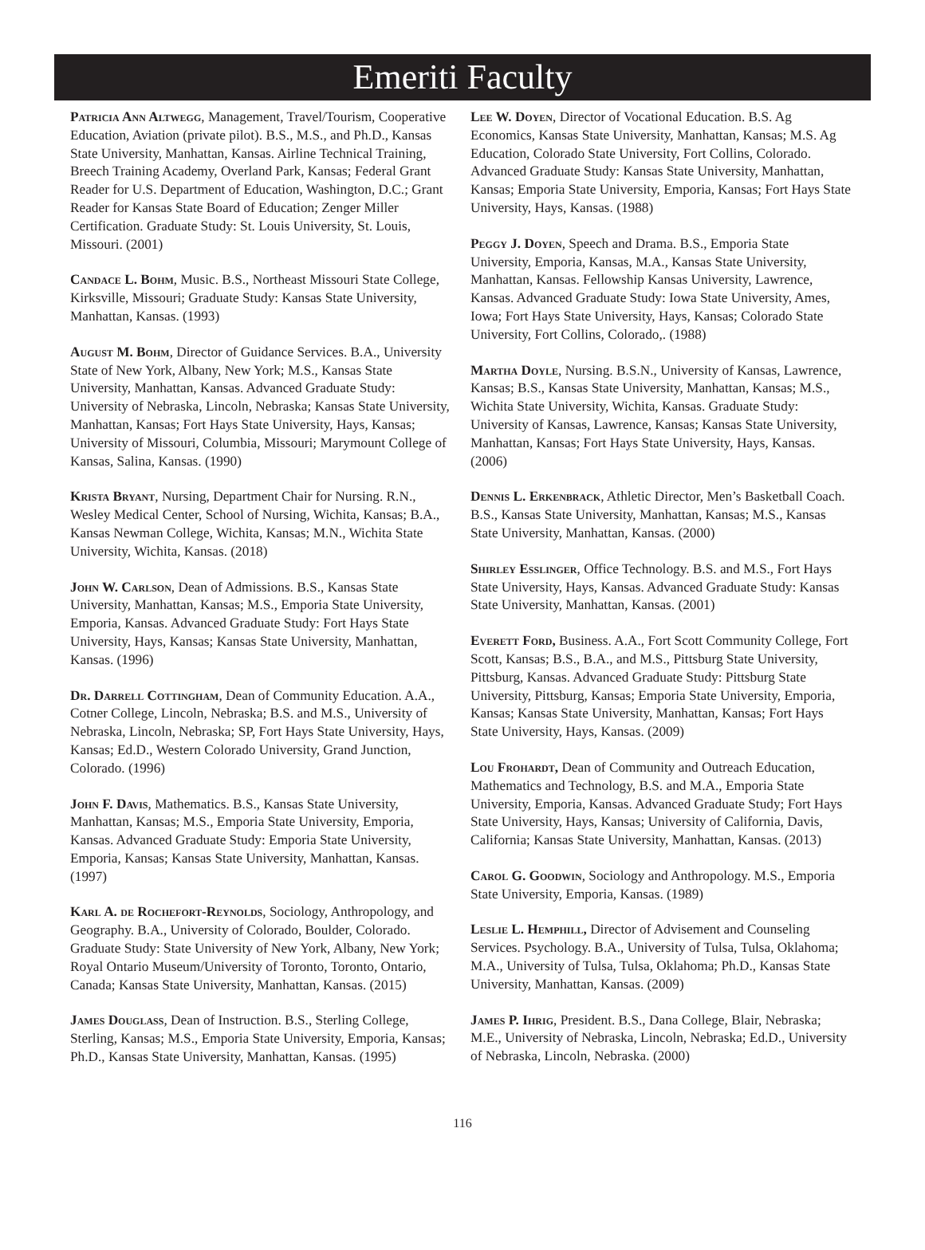Emeriti Faculty
Patricia Ann Altwegg, Management, Travel/Tourism, Cooperative Education, Aviation (private pilot). B.S., M.S., and Ph.D., Kansas State University, Manhattan, Kansas. Airline Technical Training, Breech Training Academy, Overland Park, Kansas; Federal Grant Reader for U.S. Department of Education, Washington, D.C.; Grant Reader for Kansas State Board of Education; Zenger Miller Certification. Graduate Study: St. Louis University, St. Louis, Missouri. (2001)
Candace L. Bohm, Music. B.S., Northeast Missouri State College, Kirksville, Missouri; Graduate Study: Kansas State University, Manhattan, Kansas. (1993)
August M. Bohm, Director of Guidance Services. B.A., University State of New York, Albany, New York; M.S., Kansas State University, Manhattan, Kansas. Advanced Graduate Study: University of Nebraska, Lincoln, Nebraska; Kansas State University, Manhattan, Kansas; Fort Hays State University, Hays, Kansas; University of Missouri, Columbia, Missouri; Marymount College of Kansas, Salina, Kansas. (1990)
Krista Bryant, Nursing, Department Chair for Nursing. R.N., Wesley Medical Center, School of Nursing, Wichita, Kansas; B.A., Kansas Newman College, Wichita, Kansas; M.N., Wichita State University, Wichita, Kansas. (2018)
John W. Carlson, Dean of Admissions. B.S., Kansas State University, Manhattan, Kansas; M.S., Emporia State University, Emporia, Kansas. Advanced Graduate Study: Fort Hays State University, Hays, Kansas; Kansas State University, Manhattan, Kansas. (1996)
Dr. Darrell Cottingham, Dean of Community Education. A.A., Cotner College, Lincoln, Nebraska; B.S. and M.S., University of Nebraska, Lincoln, Nebraska; SP, Fort Hays State University, Hays, Kansas; Ed.D., Western Colorado University, Grand Junction, Colorado. (1996)
John F. Davis, Mathematics. B.S., Kansas State University, Manhattan, Kansas; M.S., Emporia State University, Emporia, Kansas. Advanced Graduate Study: Emporia State University, Emporia, Kansas; Kansas State University, Manhattan, Kansas. (1997)
Karl A. de Rochefort-Reynolds, Sociology, Anthropology, and Geography. B.A., University of Colorado, Boulder, Colorado. Graduate Study: State University of New York, Albany, New York; Royal Ontario Museum/University of Toronto, Toronto, Ontario, Canada; Kansas State University, Manhattan, Kansas. (2015)
James Douglass, Dean of Instruction. B.S., Sterling College, Sterling, Kansas; M.S., Emporia State University, Emporia, Kansas; Ph.D., Kansas State University, Manhattan, Kansas. (1995)
Lee W. Doyen, Director of Vocational Education. B.S. Ag Economics, Kansas State University, Manhattan, Kansas; M.S. Ag Education, Colorado State University, Fort Collins, Colorado. Advanced Graduate Study: Kansas State University, Manhattan, Kansas; Emporia State University, Emporia, Kansas; Fort Hays State University, Hays, Kansas. (1988)
Peggy J. Doyen, Speech and Drama. B.S., Emporia State University, Emporia, Kansas, M.A., Kansas State University, Manhattan, Kansas. Fellowship Kansas University, Lawrence, Kansas. Advanced Graduate Study: Iowa State University, Ames, Iowa; Fort Hays State University, Hays, Kansas; Colorado State University, Fort Collins, Colorado,. (1988)
Martha Doyle, Nursing. B.S.N., University of Kansas, Lawrence, Kansas; B.S., Kansas State University, Manhattan, Kansas; M.S., Wichita State University, Wichita, Kansas. Graduate Study: University of Kansas, Lawrence, Kansas; Kansas State University, Manhattan, Kansas; Fort Hays State University, Hays, Kansas. (2006)
Dennis L. Erkenbrack, Athletic Director, Men’s Basketball Coach. B.S., Kansas State University, Manhattan, Kansas; M.S., Kansas State University, Manhattan, Kansas. (2000)
Shirley Esslinger, Office Technology. B.S. and M.S., Fort Hays State University, Hays, Kansas. Advanced Graduate Study: Kansas State University, Manhattan, Kansas. (2001)
Everett Ford, Business. A.A., Fort Scott Community College, Fort Scott, Kansas; B.S., B.A., and M.S., Pittsburg State University, Pittsburg, Kansas. Advanced Graduate Study: Pittsburg State University, Pittsburg, Kansas; Emporia State University, Emporia, Kansas; Kansas State University, Manhattan, Kansas; Fort Hays State University, Hays, Kansas. (2009)
Lou Frohardt, Dean of Community and Outreach Education, Mathematics and Technology, B.S. and M.A., Emporia State University, Emporia, Kansas. Advanced Graduate Study; Fort Hays State University, Hays, Kansas; University of California, Davis, California; Kansas State University, Manhattan, Kansas. (2013)
Carol G. Goodwin, Sociology and Anthropology. M.S., Emporia State University, Emporia, Kansas. (1989)
Leslie L. Hemphill, Director of Advisement and Counseling Services. Psychology. B.A., University of Tulsa, Tulsa, Oklahoma; M.A., University of Tulsa, Tulsa, Oklahoma; Ph.D., Kansas State University, Manhattan, Kansas. (2009)
James P. Ihrig, President. B.S., Dana College, Blair, Nebraska; M.E., University of Nebraska, Lincoln, Nebraska; Ed.D., University of Nebraska, Lincoln, Nebraska. (2000)
116